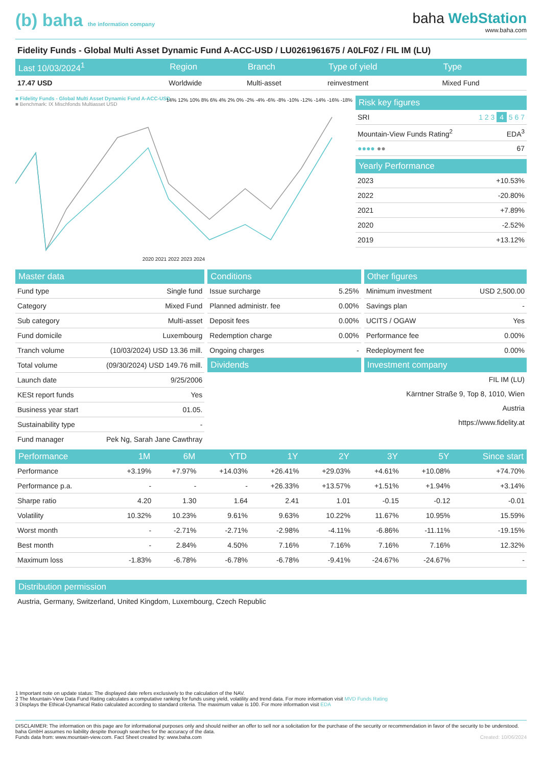(b) baha the information company
baha WebStation
www.baha.com
Fidelity Funds - Global Multi Asset Dynamic Fund A-ACC-USD / LU0261961675 / A0LF0Z / FIL IM (LU)
| Last 10/03/2024<sup>1</sup> | Region | Branch | Type of yield | Type |
| --- | --- | --- | --- | --- |
| 17.47 USD | Worldwide | Multi-asset | reinvestment | Mixed Fund |
■ Fidelity Funds - Global Multi Asset Dynamic Fund A-ACC-USD
■ Benchmark: IX Mischfonds Multiasset USD
2020 2021 2022 2023 2024
14% 12% 10% 8% 6% 4% 2% 0% -2% -4% -6% -8% -10% -12% -14% -16% -18%
| Risk key figures | |
| --- | --- |
| SRI | 1 2 3 4 5 6 7 |
| Mountain-View Funds Rating<sup>2</sup> | EDA<sup>3</sup> |
| ●●●● ●● | 67 |
| Yearly Performance | |
| --- | --- |
| 2023 | +10.53% |
| 2022 | -20.80% |
| 2021 | +7.89% |
| 2020 | -2.52% |
| 2019 | +13.12% |
| Master data | |
| --- | --- |
| Fund type | Single fund |
| Category | Mixed Fund |
| Sub category | Multi-asset |
| Fund domicile | Luxembourg |
| Tranch volume | (10/03/2024) USD 13.36 mill. |
| Total volume | (09/30/2024) USD 149.76 mill. |
| Launch date | 9/25/2006 |
| KESt report funds | Yes |
| Business year start | 01.05. |
| Sustainability type | - |
| Fund manager | Pek Ng, Sarah Jane Cawthray |
| Conditions | |
| --- | --- |
| Issue surcharge | 5.25% |
| Planned administr. fee | 0.00% |
| Deposit fees | 0.00% |
| Redemption charge | 0.00% |
| Ongoing charges | - |
| Dividends | |
| Other figures | |
| --- | --- |
| Minimum investment | USD 2,500.00 |
| Savings plan | - |
| UCITS / OGAW | Yes |
| Performance fee | 0.00% |
| Redeployment fee | 0.00% |
| Investment company | |
FIL IM (LU)
Kärntner Straße 9, Top 8, 1010, Wien
Austria
https://www.fidelity.at
| Performance | 1M | 6M | YTD | 1Y | 2Y | 3Y | 5Y | Since start |
| --- | --- | --- | --- | --- | --- | --- | --- | --- |
| Performance | +3.19% | +7.97% | +14.03% | +26.41% | +29.03% | +4.61% | +10.08% | +74.70% |
| Performance p.a. | - | - | - | +26.33% | +13.57% | +1.51% | +1.94% | +3.14% |
| Sharpe ratio | 4.20 | 1.30 | 1.64 | 2.41 | 1.01 | -0.15 | -0.12 | -0.01 |
| Volatility | 10.32% | 10.23% | 9.61% | 9.63% | 10.22% | 11.67% | 10.95% | 15.59% |
| Worst month | - | -2.71% | -2.71% | -2.98% | -4.11% | -6.86% | -11.11% | -19.15% |
| Best month | - | 2.84% | 4.50% | 7.16% | 7.16% | 7.16% | 7.16% | 12.32% |
| Maximum loss | -1.83% | -6.78% | -6.78% | -6.78% | -9.41% | -24.67% | -24.67% | - |
| Distribution permission |
| --- |
| Austria, Germany, Switzerland, United Kingdom, Luxembourg, Czech Republic |
1 Important note on update status: The displayed date refers exclusively to the calculation of the NAV.
2 The Mountain-View Data Fund Rating calculates a computative ranking for funds using yield, volatility and trend data. For more information visit MVD Funds Rating
3 Displays the Ethical-Dynamical Ratio calculated according to standard criteria. The maximum value is 100. For more information visit EDA
DISCLAIMER: The information on this page are for informational purposes only and should neither an offer to sell nor a solicitation for the purchase of the security or recommendation in favor of the security to be understood. baha GmbH assumes no liability despite thorough searches for the accuracy of the data.
Funds data from: www.mountain-view.com. Fact Sheet created by: www.baha.com Created: 10/06/2024